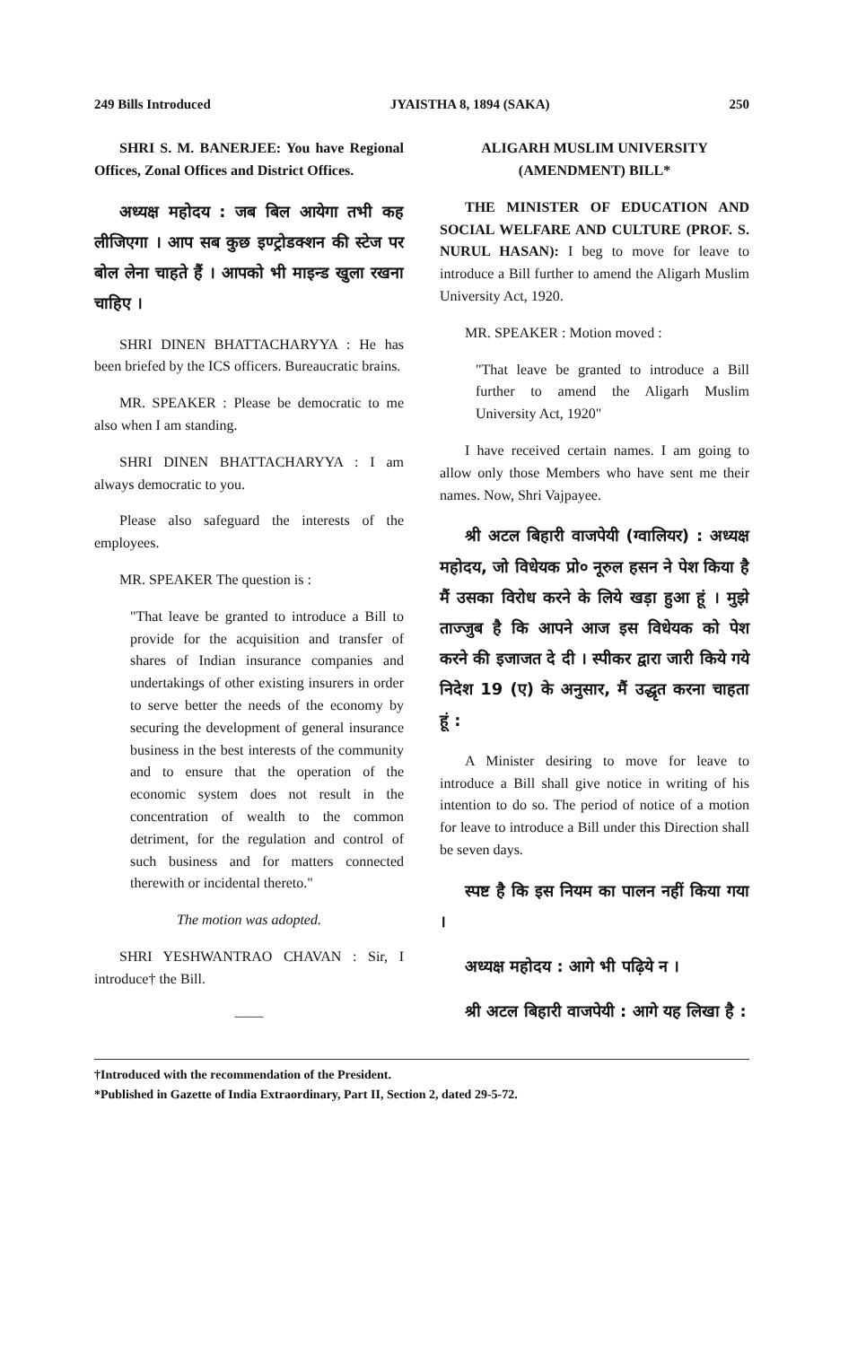249 Bills Introduced JYAISTHA 8, 1894 (SAKA) 250
SHRI S. M. BANERJEE: You have Regional Offices, Zonal Offices and District Offices.
अध्यक्ष महोदय : जब बिल आयेगा तभी कह लीजिएगा । आप सब कुछ इण्ट्रोडक्शन की स्टेज पर बोल लेना चाहते हैं । आपको भी माइन्ड खुला रखना चाहिए ।
SHRI DINEN BHATTACHARYYA : He has been briefed by the ICS officers. Bureaucratic brains.
MR. SPEAKER : Please be democratic to me also when I am standing.
SHRI DINEN BHATTACHARYYA : I am always democratic to you.
Please also safeguard the interests of the employees.
MR. SPEAKER The question is :
"That leave be granted to introduce a Bill to provide for the acquisition and transfer of shares of Indian insurance companies and undertakings of other existing insurers in order to serve better the needs of the economy by securing the development of general insurance business in the best interests of the community and to ensure that the operation of the economic system does not result in the concentration of wealth to the common detriment, for the regulation and control of such business and for matters connected therewith or incidental thereto."
The motion was adopted.
SHRI YESHWANTRAO CHAVAN : Sir, I introduce† the Bill.
——
ALIGARH MUSLIM UNIVERSITY (AMENDMENT) BILL*
THE MINISTER OF EDUCATION AND SOCIAL WELFARE AND CULTURE (PROF. S. NURUL HASAN): I beg to move for leave to introduce a Bill further to amend the Aligarh Muslim University Act, 1920.
MR. SPEAKER : Motion moved :
"That leave be granted to introduce a Bill further to amend the Aligarh Muslim University Act, 1920"
I have received certain names. I am going to allow only those Members who have sent me their names. Now, Shri Vajpayee.
श्री अटल बिहारी वाजपेयी (ग्वालियर) : अध्यक्ष महोदय, जो विधेयक प्रो० नूरुल हसन ने पेश किया है मैं उसका विरोध करने के लिये खड़ा हुआ हूं । मुझे ताज्जुब है कि आपने आज इस विधेयक को पेश करने की इजाजत दे दी । स्पीकर द्वारा जारी किये गये निदेश 19 (ए) के अनुसार, मैं उद्धृत करना चाहता हूं :
A Minister desiring to move for leave to introduce a Bill shall give notice in writing of his intention to do so. The period of notice of a motion for leave to introduce a Bill under this Direction shall be seven days.
स्पष्ट है कि इस नियम का पालन नहीं किया गया ।
अध्यक्ष महोदय : आगे भी पढ़िये न ।
श्री अटल बिहारी वाजपेयी : आगे यह लिखा है :
†Introduced with the recommendation of the President.
*Published in Gazette of India Extraordinary, Part II, Section 2, dated 29-5-72.